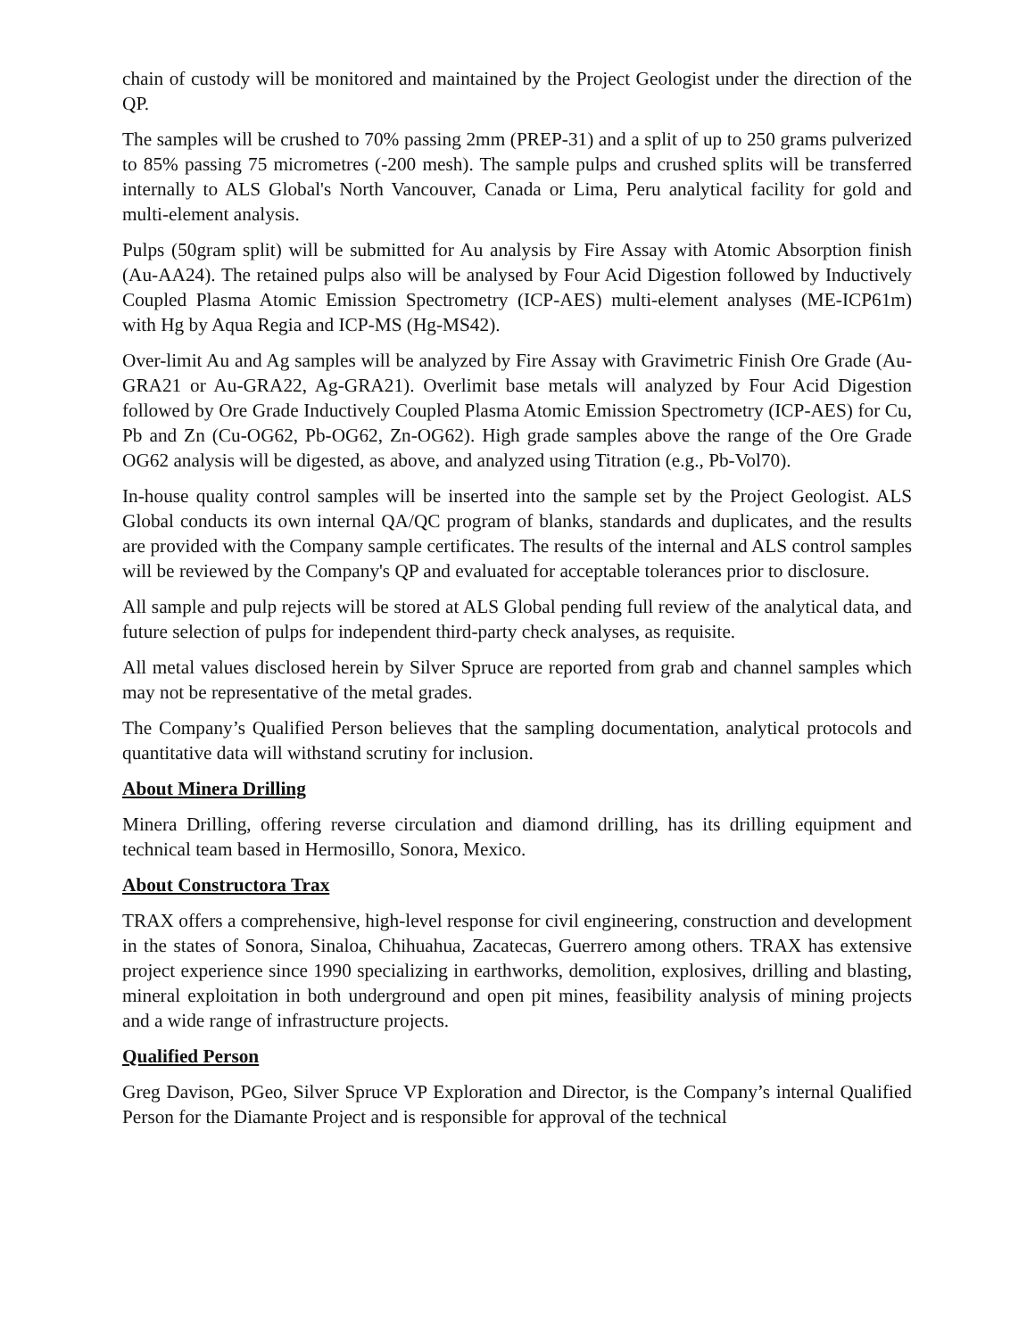chain of custody will be monitored and maintained by the Project Geologist under the direction of the QP.
The samples will be crushed to 70% passing 2mm (PREP-31) and a split of up to 250 grams pulverized to 85% passing 75 micrometres (-200 mesh). The sample pulps and crushed splits will be transferred internally to ALS Global's North Vancouver, Canada or Lima, Peru analytical facility for gold and multi-element analysis.
Pulps (50gram split) will be submitted for Au analysis by Fire Assay with Atomic Absorption finish (Au-AA24). The retained pulps also will be analysed by Four Acid Digestion followed by Inductively Coupled Plasma Atomic Emission Spectrometry (ICP-AES) multi-element analyses (ME-ICP61m) with Hg by Aqua Regia and ICP-MS (Hg-MS42).
Over-limit Au and Ag samples will be analyzed by Fire Assay with Gravimetric Finish Ore Grade (Au-GRA21 or Au-GRA22, Ag-GRA21). Overlimit base metals will analyzed by Four Acid Digestion followed by Ore Grade Inductively Coupled Plasma Atomic Emission Spectrometry (ICP-AES) for Cu, Pb and Zn (Cu-OG62, Pb-OG62, Zn-OG62). High grade samples above the range of the Ore Grade OG62 analysis will be digested, as above, and analyzed using Titration (e.g., Pb-Vol70).
In-house quality control samples will be inserted into the sample set by the Project Geologist. ALS Global conducts its own internal QA/QC program of blanks, standards and duplicates, and the results are provided with the Company sample certificates. The results of the internal and ALS control samples will be reviewed by the Company's QP and evaluated for acceptable tolerances prior to disclosure.
All sample and pulp rejects will be stored at ALS Global pending full review of the analytical data, and future selection of pulps for independent third-party check analyses, as requisite.
All metal values disclosed herein by Silver Spruce are reported from grab and channel samples which may not be representative of the metal grades.
The Company’s Qualified Person believes that the sampling documentation, analytical protocols and quantitative data will withstand scrutiny for inclusion.
About Minera Drilling
Minera Drilling, offering reverse circulation and diamond drilling, has its drilling equipment and technical team based in Hermosillo, Sonora, Mexico.
About Constructora Trax
TRAX offers a comprehensive, high-level response for civil engineering, construction and development in the states of Sonora, Sinaloa, Chihuahua, Zacatecas, Guerrero among others. TRAX has extensive project experience since 1990 specializing in earthworks, demolition, explosives, drilling and blasting, mineral exploitation in both underground and open pit mines, feasibility analysis of mining projects and a wide range of infrastructure projects.
Qualified Person
Greg Davison, PGeo, Silver Spruce VP Exploration and Director, is the Company’s internal Qualified Person for the Diamante Project and is responsible for approval of the technical